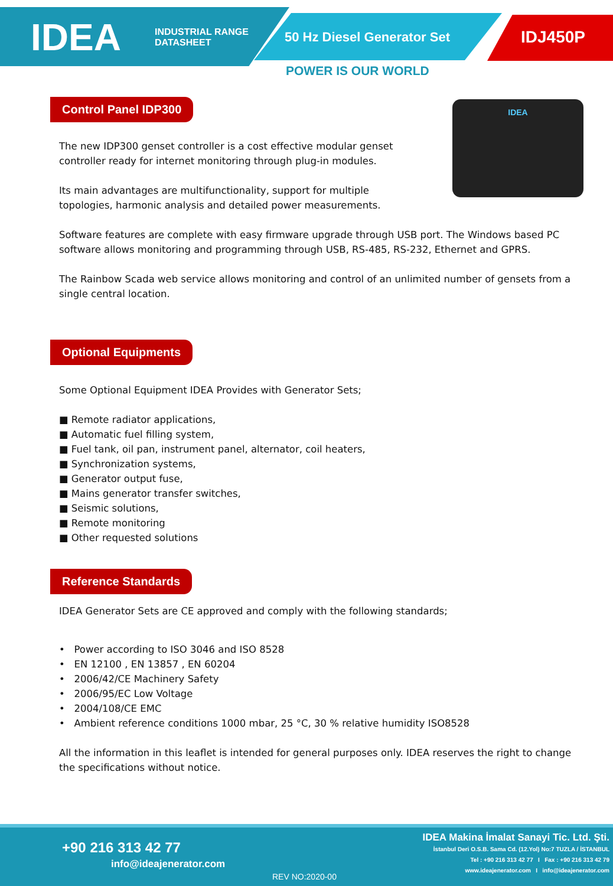IDEA
INDUSTRIAL RANGE
DATASHEET
50 Hz Diesel Generator Set
IDJ450P
POWER IS OUR WORLD
IDEA
Control Panel IDP300
The new IDP300 genset controller is a cost effective modular genset controller ready for internet monitoring through plug-in modules.
Its main advantages are multifunctionality, support for multiple topologies, harmonic analysis and detailed power measurements.
Software features are complete with easy firmware upgrade through USB port. The Windows based PC software allows monitoring and programming through USB, RS-485, RS-232, Ethernet and GPRS.
The Rainbow Scada web service allows monitoring and control of an unlimited number of gensets from a single central location.
Optional Equipments
Some Optional Equipment IDEA Provides with Generator Sets;
■ Remote radiator applications,
■ Automatic fuel filling system,
■ Fuel tank, oil pan, instrument panel, alternator, coil heaters,
■ Synchronization systems,
■ Generator output fuse,
■ Mains generator transfer switches,
■ Seismic solutions,
■ Remote monitoring
■ Other requested solutions
Reference Standards
IDEA Generator Sets are CE approved and comply with the following standards;
• Power according to ISO 3046 and ISO 8528
• EN 12100 , EN 13857 , EN 60204
• 2006/42/CE Machinery Safety
• 2006/95/EC Low Voltage
• 2004/108/CE EMC
• Ambient reference conditions 1000 mbar, 25 °C, 30 % relative humidity ISO8528
All the information in this leaflet is intended for general purposes only. IDEA reserves the right to change the specifications without notice.
+90 216 313 42 77
info@ideajenerator.com
REV NO:2020-00
IDEA Makina İmalat Sanayi Tic. Ltd. Şti.
İstanbul Deri O.S.B. Sama Cd. (12.Yol) No:7 TUZLA / İSTANBUL
Tel : +90 216 313 42 77 I Fax : +90 216 313 42 79
www.ideajenerator.com I info@ideajenerator.com